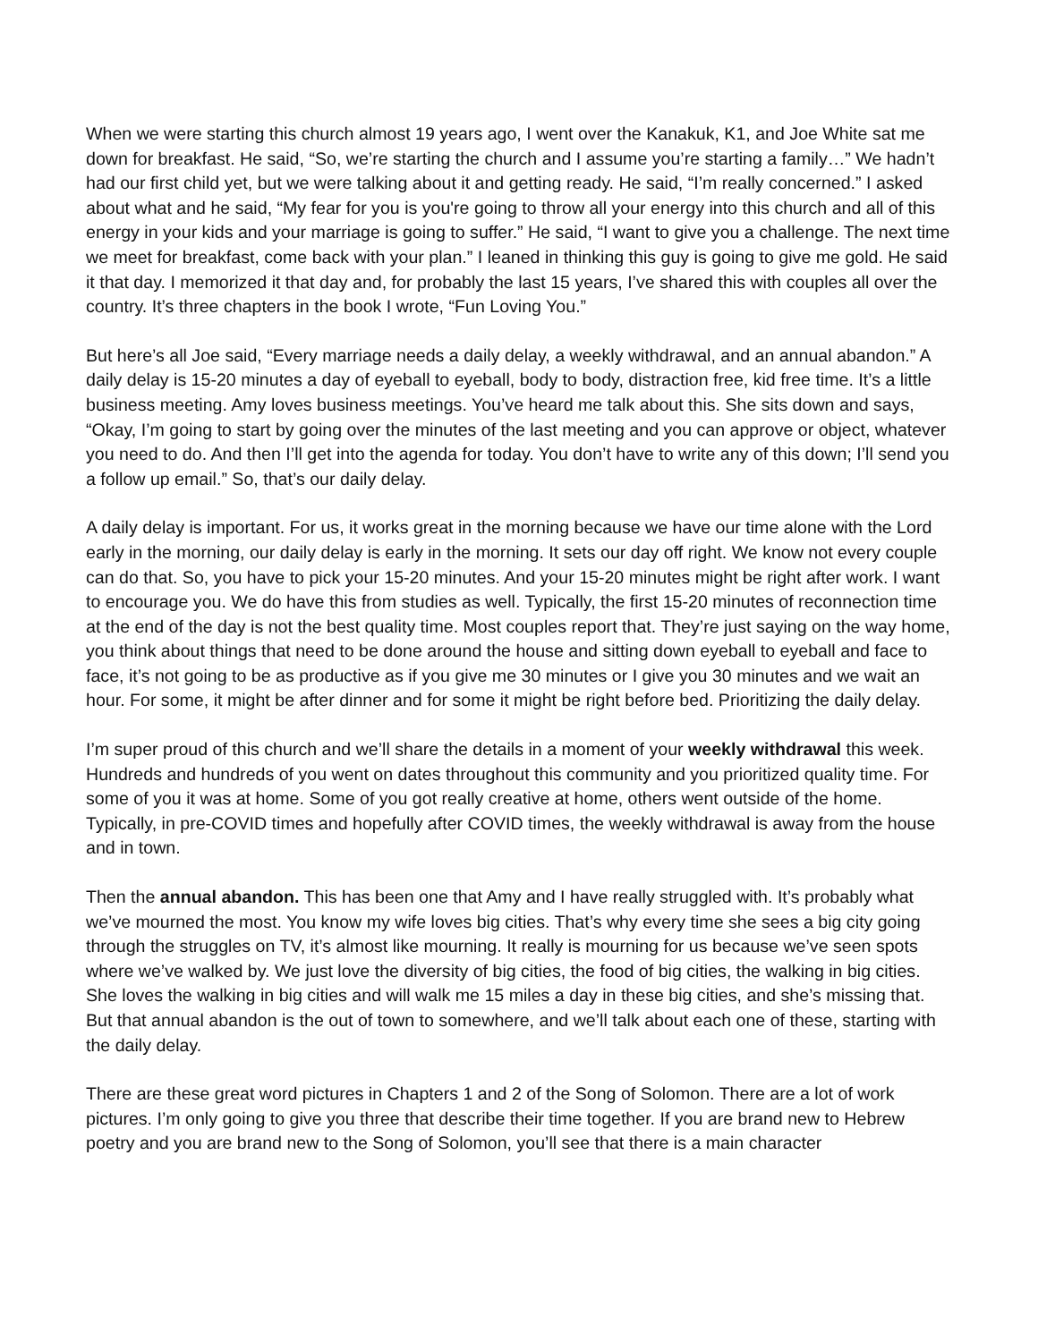When we were starting this church almost 19 years ago, I went over the Kanakuk, K1, and Joe White sat me down for breakfast. He said, “So, we’re starting the church and I assume you’re starting a family…” We hadn’t had our first child yet, but we were talking about it and getting ready. He said, “I’m really concerned.” I asked about what and he said, “My fear for you is you're going to throw all your energy into this church and all of this energy in your kids and your marriage is going to suffer.” He said, “I want to give you a challenge. The next time we meet for breakfast, come back with your plan.” I leaned in thinking this guy is going to give me gold. He said it that day. I memorized it that day and, for probably the last 15 years, I’ve shared this with couples all over the country. It’s three chapters in the book I wrote, “Fun Loving You.”
But here’s all Joe said, “Every marriage needs a daily delay, a weekly withdrawal, and an annual abandon.” A daily delay is 15-20 minutes a day of eyeball to eyeball, body to body, distraction free, kid free time. It’s a little business meeting. Amy loves business meetings. You’ve heard me talk about this. She sits down and says, “Okay, I’m going to start by going over the minutes of the last meeting and you can approve or object, whatever you need to do. And then I’ll get into the agenda for today. You don’t have to write any of this down; I’ll send you a follow up email.” So, that’s our daily delay.
A daily delay is important. For us, it works great in the morning because we have our time alone with the Lord early in the morning, our daily delay is early in the morning. It sets our day off right. We know not every couple can do that. So, you have to pick your 15-20 minutes. And your 15-20 minutes might be right after work. I want to encourage you. We do have this from studies as well. Typically, the first 15-20 minutes of reconnection time at the end of the day is not the best quality time. Most couples report that. They’re just saying on the way home, you think about things that need to be done around the house and sitting down eyeball to eyeball and face to face, it’s not going to be as productive as if you give me 30 minutes or I give you 30 minutes and we wait an hour. For some, it might be after dinner and for some it might be right before bed. Prioritizing the daily delay.
I’m super proud of this church and we’ll share the details in a moment of your weekly withdrawal this week. Hundreds and hundreds of you went on dates throughout this community and you prioritized quality time. For some of you it was at home. Some of you got really creative at home, others went outside of the home. Typically, in pre-COVID times and hopefully after COVID times, the weekly withdrawal is away from the house and in town.
Then the annual abandon. This has been one that Amy and I have really struggled with. It’s probably what we’ve mourned the most. You know my wife loves big cities. That’s why every time she sees a big city going through the struggles on TV, it’s almost like mourning. It really is mourning for us because we’ve seen spots where we’ve walked by. We just love the diversity of big cities, the food of big cities, the walking in big cities. She loves the walking in big cities and will walk me 15 miles a day in these big cities, and she’s missing that. But that annual abandon is the out of town to somewhere, and we’ll talk about each one of these, starting with the daily delay.
There are these great word pictures in Chapters 1 and 2 of the Song of Solomon. There are a lot of work pictures. I’m only going to give you three that describe their time together. If you are brand new to Hebrew poetry and you are brand new to the Song of Solomon, you’ll see that there is a main character